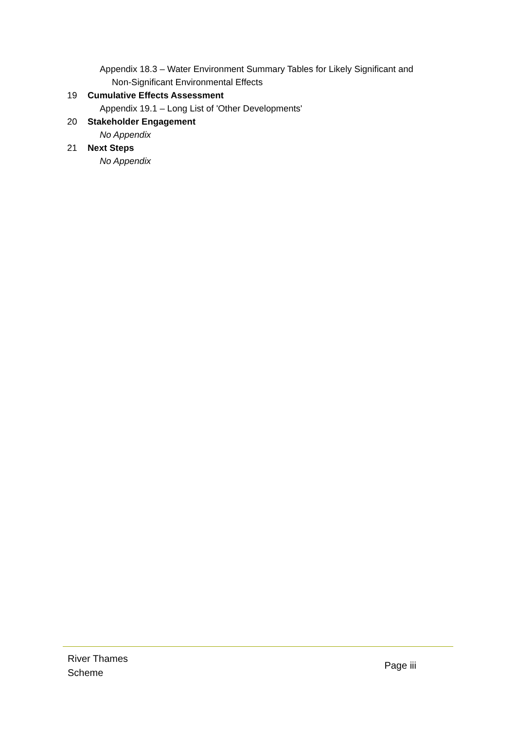Appendix 18.3 – Water Environment Summary Tables for Likely Significant and
Non-Significant Environmental Effects
19 Cumulative Effects Assessment
Appendix 19.1 – Long List of 'Other Developments'
20 Stakeholder Engagement
No Appendix
21 Next Steps
No Appendix
River Thames
Scheme
Page iii